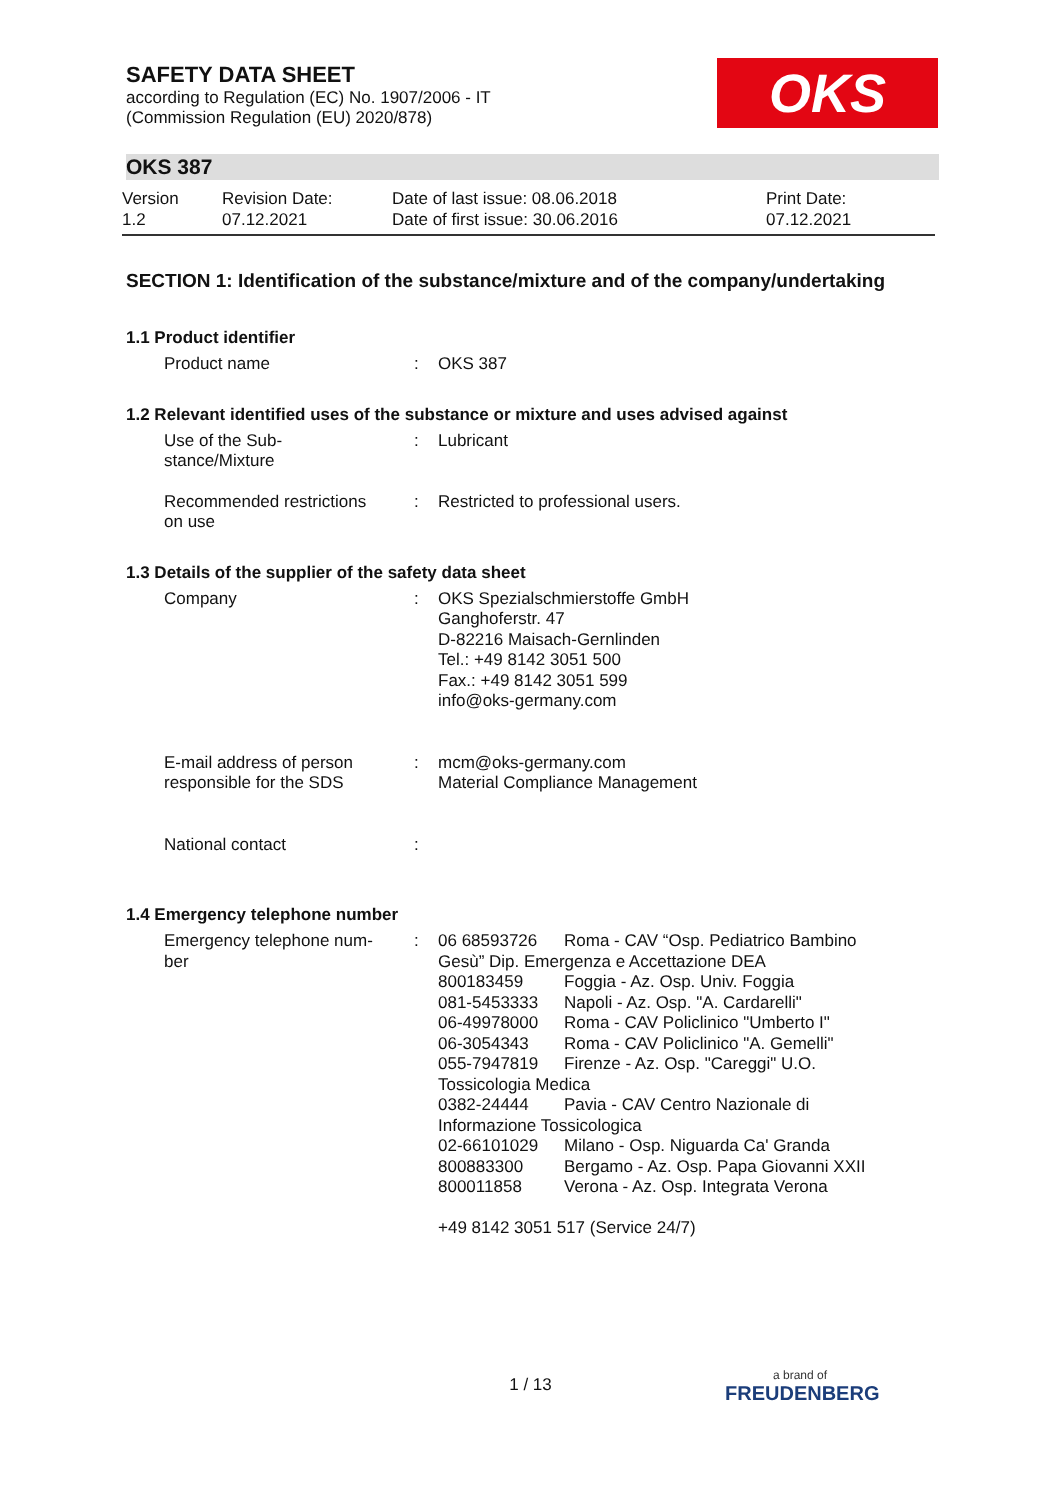OKS
SAFETY DATA SHEET
according to Regulation (EC) No. 1907/2006 - IT
(Commission Regulation (EU) 2020/878)
OKS 387
Version
1.2
Revision Date:
07.12.2021
Date of last issue: 08.06.2018
Date of first issue: 30.06.2016
Print Date:
07.12.2021
SECTION 1: Identification of the substance/mixture and of the company/undertaking
1.1 Product identifier
| Product name | : | OKS 387 |
1.2 Relevant identified uses of the substance or mixture and uses advised against
| Use of the Sub- stance/Mixture | : | Lubricant |
| Recommended restrictions on use | : | Restricted to professional users. |
1.3 Details of the supplier of the safety data sheet
| Company | : | OKS Spezialschmierstoffe GmbH Ganghoferstr. 47 D-82216 Maisach-Gernlinden Tel.: +49 8142 3051 500 Fax.: +49 8142 3051 599 info@oks-germany.com |
| E-mail address of person responsible for the SDS | : | mcm@oks-germany.com Material Compliance Management |
| National contact | : | |
1.4 Emergency telephone number
| Emergency telephone num- ber | : | / 06 68593726 / Roma - CAV “Osp. Pediatrico Bambino / / Gesù” Dip. Emergenza e Accettazione DEA / / / 800183459 / Foggia - Az. Osp. Univ. Foggia / / 081-5453333 / Napoli - Az. Osp. "A. Cardarelli" / / 06-49978000 / Roma - CAV Policlinico "Umberto I" / / 06-3054343 / Roma - CAV Policlinico "A. Gemelli" / / 055-7947819 / Firenze - Az. Osp. "Careggi" U.O. / / Tossicologia Medica / / / 0382-24444 / Pavia - CAV Centro Nazionale di / / Informazione Tossicologica / / / 02-66101029 / Milano - Osp. Niguarda Ca' Granda / / 800883300 / Bergamo - Az. Osp. Papa Giovanni XXII / / 800011858 / Verona - Az. Osp. Integrata Verona / +49 8142 3051 517 (Service 24/7) |
1 / 13
a brand of
FREUDENBERG